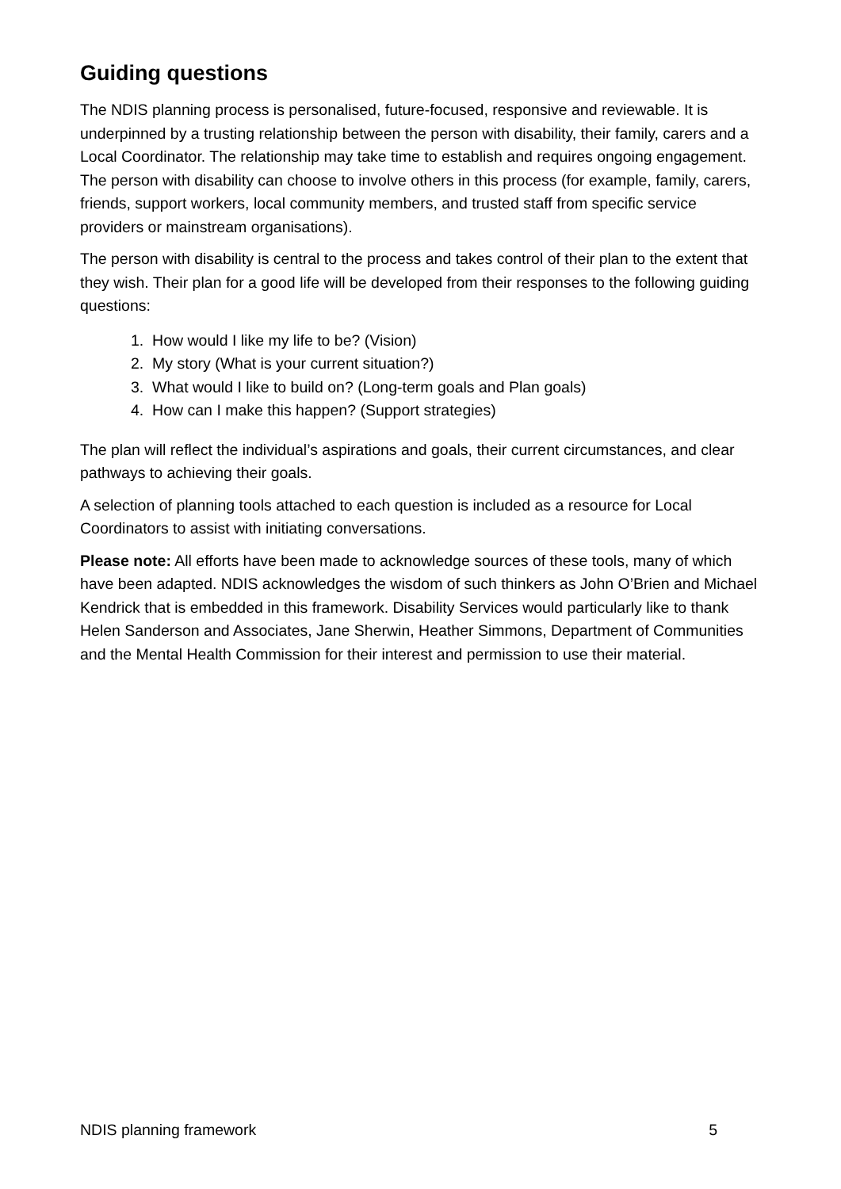Guiding questions
The NDIS planning process is personalised, future-focused, responsive and reviewable. It is underpinned by a trusting relationship between the person with disability, their family, carers and a Local Coordinator. The relationship may take time to establish and requires ongoing engagement. The person with disability can choose to involve others in this process (for example, family, carers, friends, support workers, local community members, and trusted staff from specific service providers or mainstream organisations).
The person with disability is central to the process and takes control of their plan to the extent that they wish. Their plan for a good life will be developed from their responses to the following guiding questions:
1. How would I like my life to be? (Vision)
2. My story (What is your current situation?)
3. What would I like to build on? (Long-term goals and Plan goals)
4. How can I make this happen? (Support strategies)
The plan will reflect the individual’s aspirations and goals, their current circumstances, and clear pathways to achieving their goals.
A selection of planning tools attached to each question is included as a resource for Local Coordinators to assist with initiating conversations.
Please note: All efforts have been made to acknowledge sources of these tools, many of which have been adapted. NDIS acknowledges the wisdom of such thinkers as John O’Brien and Michael Kendrick that is embedded in this framework. Disability Services would particularly like to thank Helen Sanderson and Associates, Jane Sherwin, Heather Simmons, Department of Communities and the Mental Health Commission for their interest and permission to use their material.
NDIS planning framework 5